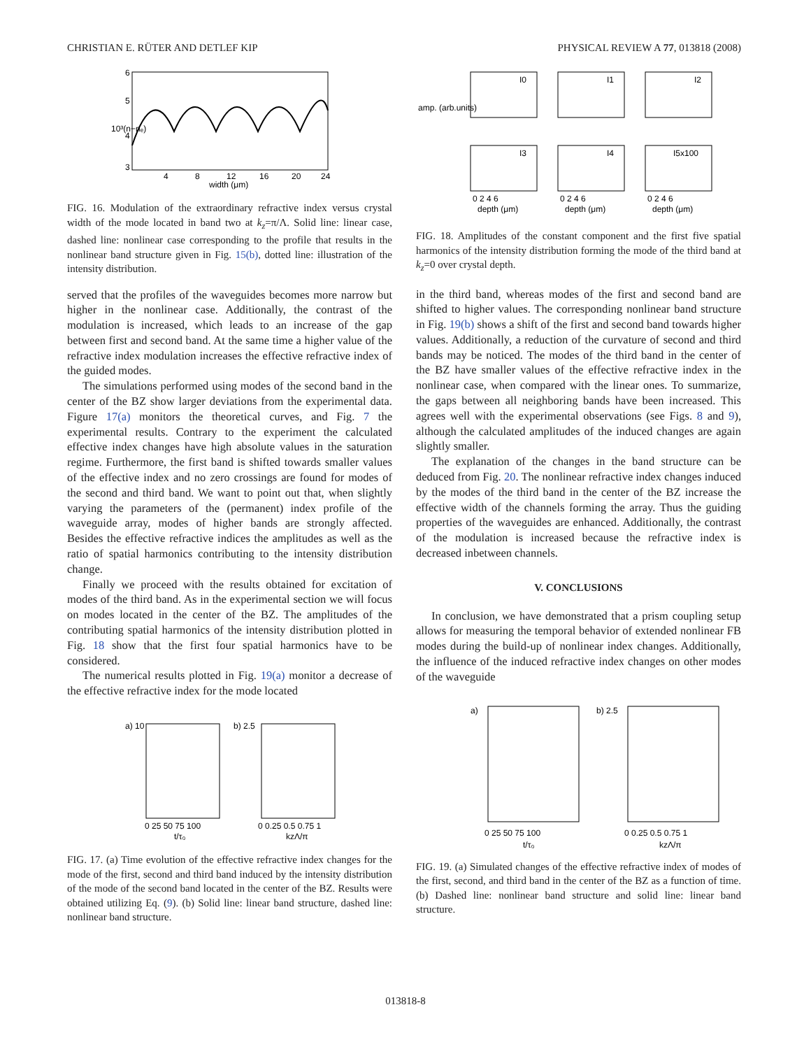CHRISTIAN E. RÜTER AND DETLEF KIP PHYSICAL REVIEW A 77, 013818 (2008)
6
5
4
3
4
8
12
16
20
24
width (μm)
10³(n−nₑ)
FIG. 16. Modulation of the extraordinary refractive index versus crystal width of the mode located in band two at k<sub>z</sub>=π/Λ. Solid line: linear case, dashed line: nonlinear case corresponding to the profile that results in the nonlinear band structure given in Fig. 15(b), dotted line: illustration of the intensity distribution.
served that the profiles of the waveguides becomes more narrow but higher in the nonlinear case. Additionally, the contrast of the modulation is increased, which leads to an increase of the gap between first and second band. At the same time a higher value of the refractive index modulation increases the effective refractive index of the guided modes.
The simulations performed using modes of the second band in the center of the BZ show larger deviations from the experimental data. Figure 17(a) monitors the theoretical curves, and Fig. 7 the experimental results. Contrary to the experiment the calculated effective index changes have high absolute values in the saturation regime. Furthermore, the first band is shifted towards smaller values of the effective index and no zero crossings are found for modes of the second and third band. We want to point out that, when slightly varying the parameters of the (permanent) index profile of the waveguide array, modes of higher bands are strongly affected. Besides the effective refractive indices the amplitudes as well as the ratio of spatial harmonics contributing to the intensity distribution change.
Finally we proceed with the results obtained for excitation of modes of the third band. As in the experimental section we will focus on modes located in the center of the BZ. The amplitudes of the contributing spatial harmonics of the intensity distribution plotted in Fig. 18 show that the first four spatial harmonics have to be considered.
The numerical results plotted in Fig. 19(a) monitor a decrease of the effective refractive index for the mode located
a) 10
b) 2.5
0 25 50 75 100
0 0.25 0.5 0.75 1
t/τ₀
kzΛ/π
FIG. 17. (a) Time evolution of the effective refractive index changes for the mode of the first, second and third band induced by the intensity distribution of the mode of the second band located in the center of the BZ. Results were obtained utilizing Eq. (9). (b) Solid line: linear band structure, dashed line: nonlinear band structure.
amp. (arb.units)
I0
I1
I2
I3
I4
I5x100
0 2 4 6
0 2 4 6
0 2 4 6
depth (μm)
depth (μm)
depth (μm)
FIG. 18. Amplitudes of the constant component and the first five spatial harmonics of the intensity distribution forming the mode of the third band at k<sub>z</sub>=0 over crystal depth.
in the third band, whereas modes of the first and second band are shifted to higher values. The corresponding nonlinear band structure in Fig. 19(b) shows a shift of the first and second band towards higher values. Additionally, a reduction of the curvature of second and third bands may be noticed. The modes of the third band in the center of the BZ have smaller values of the effective refractive index in the nonlinear case, when compared with the linear ones. To summarize, the gaps between all neighboring bands have been increased. This agrees well with the experimental observations (see Figs. 8 and 9), although the calculated amplitudes of the induced changes are again slightly smaller.
The explanation of the changes in the band structure can be deduced from Fig. 20. The nonlinear refractive index changes induced by the modes of the third band in the center of the BZ increase the effective width of the channels forming the array. Thus the guiding properties of the waveguides are enhanced. Additionally, the contrast of the modulation is increased because the refractive index is decreased inbetween channels.
V. CONCLUSIONS
In conclusion, we have demonstrated that a prism coupling setup allows for measuring the temporal behavior of extended nonlinear FB modes during the build-up of nonlinear index changes. Additionally, the influence of the induced refractive index changes on other modes of the waveguide
a)
b) 2.5
0 25 50 75 100
0 0.25 0.5 0.75 1
t/τ₀
kzΛ/π
FIG. 19. (a) Simulated changes of the effective refractive index of modes of the first, second, and third band in the center of the BZ as a function of time. (b) Dashed line: nonlinear band structure and solid line: linear band structure.
013818-8